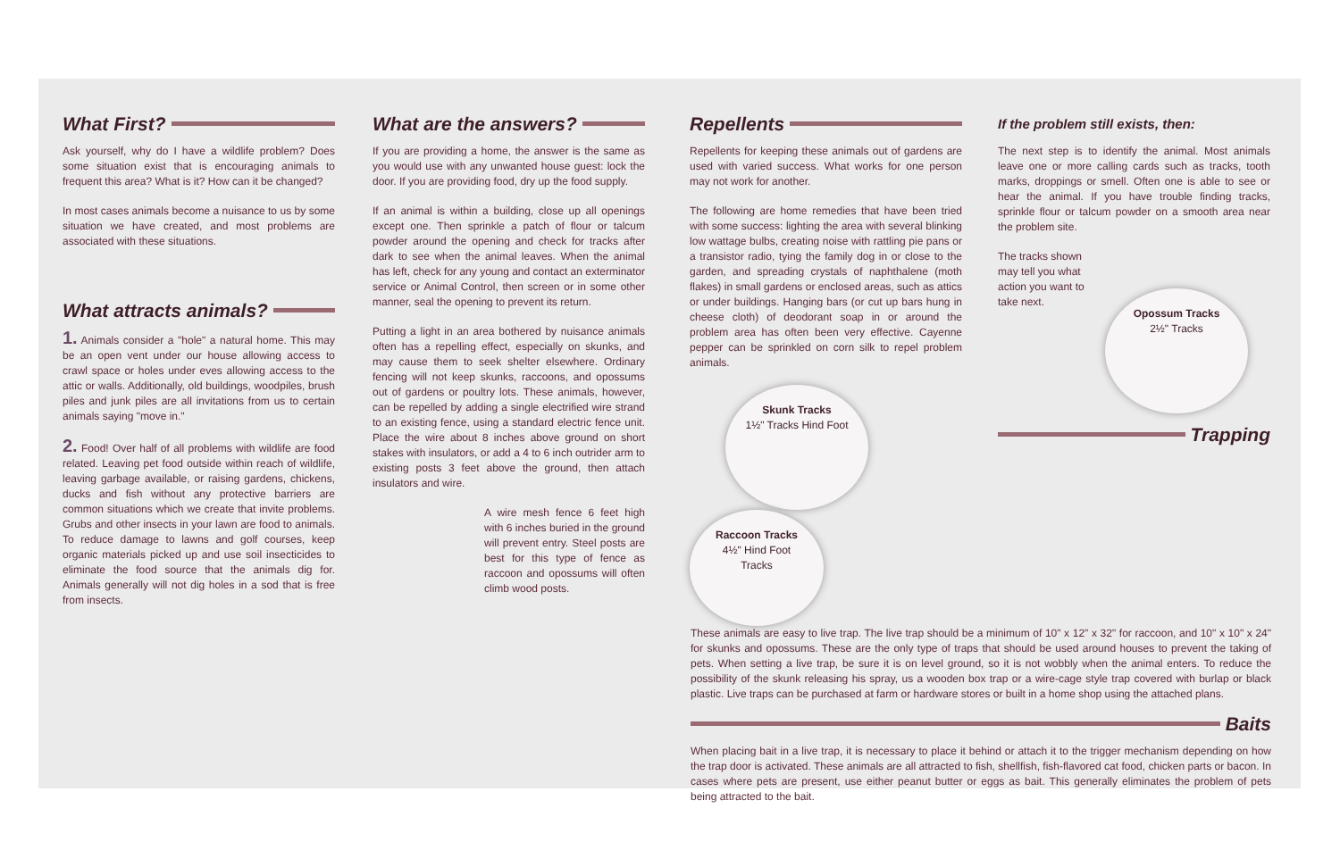What First?
Ask yourself, why do I have a wildlife problem? Does some situation exist that is encouraging animals to frequent this area? What is it? How can it be changed?
In most cases animals become a nuisance to us by some situation we have created, and most problems are associated with these situations.
What attracts animals?
1. Animals consider a "hole" a natural home. This may be an open vent under our house allowing access to crawl space or holes under eves allowing access to the attic or walls. Additionally, old buildings, woodpiles, brush piles and junk piles are all invitations from us to certain animals saying "move in."
2. Food! Over half of all problems with wildlife are food related. Leaving pet food outside within reach of wildlife, leaving garbage available, or raising gardens, chickens, ducks and fish without any protective barriers are common situations which we create that invite problems. Grubs and other insects in your lawn are food to animals. To reduce damage to lawns and golf courses, keep organic materials picked up and use soil insecticides to eliminate the food source that the animals dig for. Animals generally will not dig holes in a sod that is free from insects.
What are the answers?
If you are providing a home, the answer is the same as you would use with any unwanted house guest: lock the door. If you are providing food, dry up the food supply.
If an animal is within a building, close up all openings except one. Then sprinkle a patch of flour or talcum powder around the opening and check for tracks after dark to see when the animal leaves. When the animal has left, check for any young and contact an exterminator service or Animal Control, then screen or in some other manner, seal the opening to prevent its return.
Putting a light in an area bothered by nuisance animals often has a repelling effect, especially on skunks, and may cause them to seek shelter elsewhere. Ordinary fencing will not keep skunks, raccoons, and opossums out of gardens or poultry lots. These animals, however, can be repelled by adding a single electrified wire strand to an existing fence, using a standard electric fence unit. Place the wire about 8 inches above ground on short stakes with insulators, or add a 4 to 6 inch outrider arm to existing posts 3 feet above the ground, then attach insulators and wire.
A wire mesh fence 6 feet high with 6 inches buried in the ground will prevent entry. Steel posts are best for this type of fence as raccoon and opossums will often climb wood posts.
Repellents
Repellents for keeping these animals out of gardens are used with varied success. What works for one person may not work for another.
The following are home remedies that have been tried with some success: lighting the area with several blinking low wattage bulbs, creating noise with rattling pie pans or a transistor radio, tying the family dog in or close to the garden, and spreading crystals of naphthalene (moth flakes) in small gardens or enclosed areas, such as attics or under buildings. Hanging bars (or cut up bars hung in cheese cloth) of deodorant soap in or around the problem area has often been very effective. Cayenne pepper can be sprinkled on corn silk to repel problem animals.
Skunk Tracks
1½" Tracks Hind Foot
Raccoon Tracks
4½" Hind Foot Tracks
If the problem still exists, then:
The next step is to identify the animal. Most animals leave one or more calling cards such as tracks, tooth marks, droppings or smell. Often one is able to see or hear the animal. If you have trouble finding tracks, sprinkle flour or talcum powder on a smooth area near the problem site.
The tracks shown may tell you what action you want to take next.
Opossum Tracks
2½" Tracks
Trapping
These animals are easy to live trap. The live trap should be a minimum of 10" x 12" x 32" for raccoon, and 10" x 10" x 24" for skunks and opossums. These are the only type of traps that should be used around houses to prevent the taking of pets. When setting a live trap, be sure it is on level ground, so it is not wobbly when the animal enters. To reduce the possibility of the skunk releasing his spray, us a wooden box trap or a wire-cage style trap covered with burlap or black plastic. Live traps can be purchased at farm or hardware stores or built in a home shop using the attached plans.
Baits
When placing bait in a live trap, it is necessary to place it behind or attach it to the trigger mechanism depending on how the trap door is activated. These animals are all attracted to fish, shellfish, fish-flavored cat food, chicken parts or bacon. In cases where pets are present, use either peanut butter or eggs as bait. This generally eliminates the problem of pets being attracted to the bait.